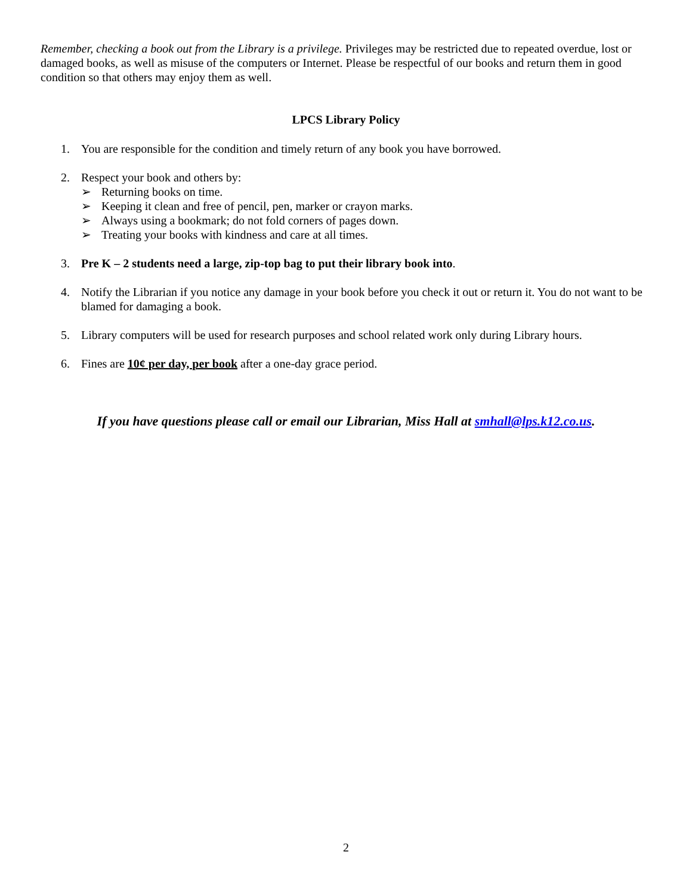Remember, checking a book out from the Library is a privilege. Privileges may be restricted due to repeated overdue, lost or damaged books, as well as misuse of the computers or Internet. Please be respectful of our books and return them in good condition so that others may enjoy them as well.
LPCS Library Policy
1. You are responsible for the condition and timely return of any book you have borrowed.
2. Respect your book and others by:
➢ Returning books on time.
➢ Keeping it clean and free of pencil, pen, marker or crayon marks.
➢ Always using a bookmark; do not fold corners of pages down.
➢ Treating your books with kindness and care at all times.
3. Pre K – 2 students need a large, zip-top bag to put their library book into.
4. Notify the Librarian if you notice any damage in your book before you check it out or return it. You do not want to be blamed for damaging a book.
5. Library computers will be used for research purposes and school related work only during Library hours.
6. Fines are 10¢ per day, per book after a one-day grace period.
If you have questions please call or email our Librarian, Miss Hall at smhall@lps.k12.co.us.
2